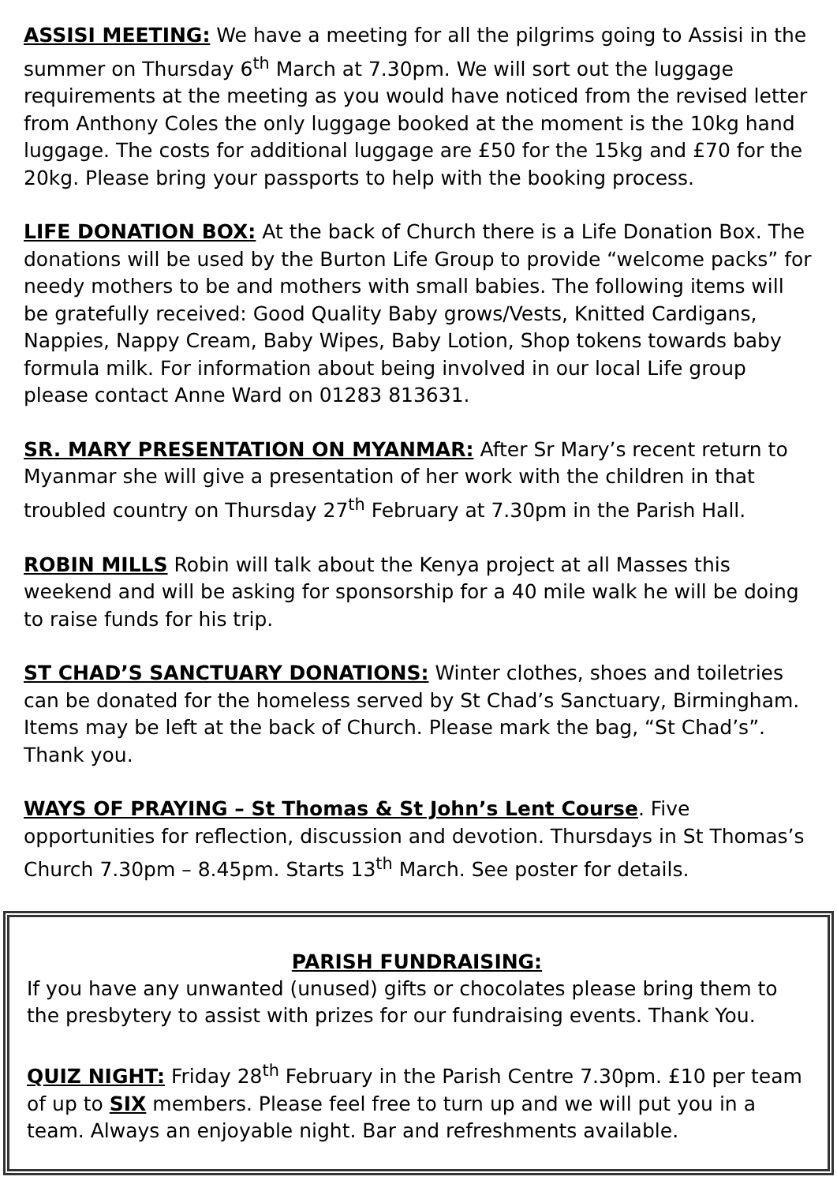ASSISI MEETING: We have a meeting for all the pilgrims going to Assisi in the summer on Thursday 6<sup>th</sup> March at 7.30pm. We will sort out the luggage requirements at the meeting as you would have noticed from the revised letter from Anthony Coles the only luggage booked at the moment is the 10kg hand luggage. The costs for additional luggage are £50 for the 15kg and £70 for the 20kg. Please bring your passports to help with the booking process.
LIFE DONATION BOX: At the back of Church there is a Life Donation Box. The donations will be used by the Burton Life Group to provide “welcome packs” for needy mothers to be and mothers with small babies. The following items will be gratefully received: Good Quality Baby grows/Vests, Knitted Cardigans, Nappies, Nappy Cream, Baby Wipes, Baby Lotion, Shop tokens towards baby formula milk. For information about being involved in our local Life group please contact Anne Ward on 01283 813631.
SR. MARY PRESENTATION ON MYANMAR: After Sr Mary’s recent return to Myanmar she will give a presentation of her work with the children in that troubled country on Thursday 27<sup>th</sup> February at 7.30pm in the Parish Hall.
ROBIN MILLS Robin will talk about the Kenya project at all Masses this weekend and will be asking for sponsorship for a 40 mile walk he will be doing to raise funds for his trip.
ST CHAD’S SANCTUARY DONATIONS: Winter clothes, shoes and toiletries can be donated for the homeless served by St Chad’s Sanctuary, Birmingham. Items may be left at the back of Church. Please mark the bag, “St Chad’s”. Thank you.
WAYS OF PRAYING – St Thomas & St John’s Lent Course. Five opportunities for reflection, discussion and devotion. Thursdays in St Thomas’s Church 7.30pm – 8.45pm. Starts 13<sup>th</sup> March. See poster for details.
PARISH FUNDRAISING:
If you have any unwanted (unused) gifts or chocolates please bring them to the presbytery to assist with prizes for our fundraising events. Thank You.
QUIZ NIGHT: Friday 28<sup>th</sup> February in the Parish Centre 7.30pm. £10 per team of up to SIX members. Please feel free to turn up and we will put you in a team. Always an enjoyable night. Bar and refreshments available.